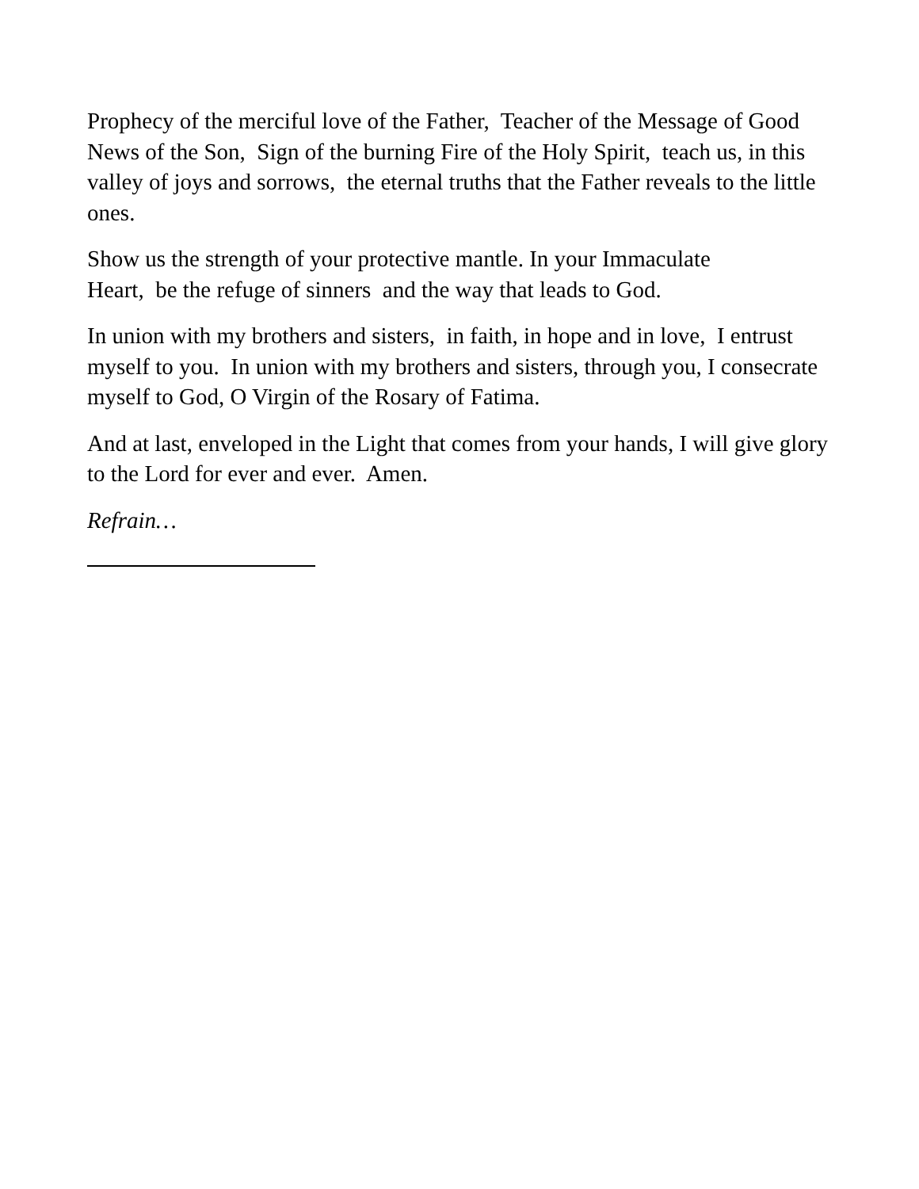Prophecy of the merciful love of the Father, Teacher of the Message of Good News of the Son, Sign of the burning Fire of the Holy Spirit, teach us, in this valley of joys and sorrows, the eternal truths that the Father reveals to the little ones.
Show us the strength of your protective mantle. In your Immaculate
Heart, be the refuge of sinners and the way that leads to God.
In union with my brothers and sisters, in faith, in hope and in love, I entrust myself to you. In union with my brothers and sisters, through you, I consecrate myself to God, O Virgin of the Rosary of Fatima.
And at last, enveloped in the Light that comes from your hands, I will give glory to the Lord for ever and ever. Amen.
Refrain…